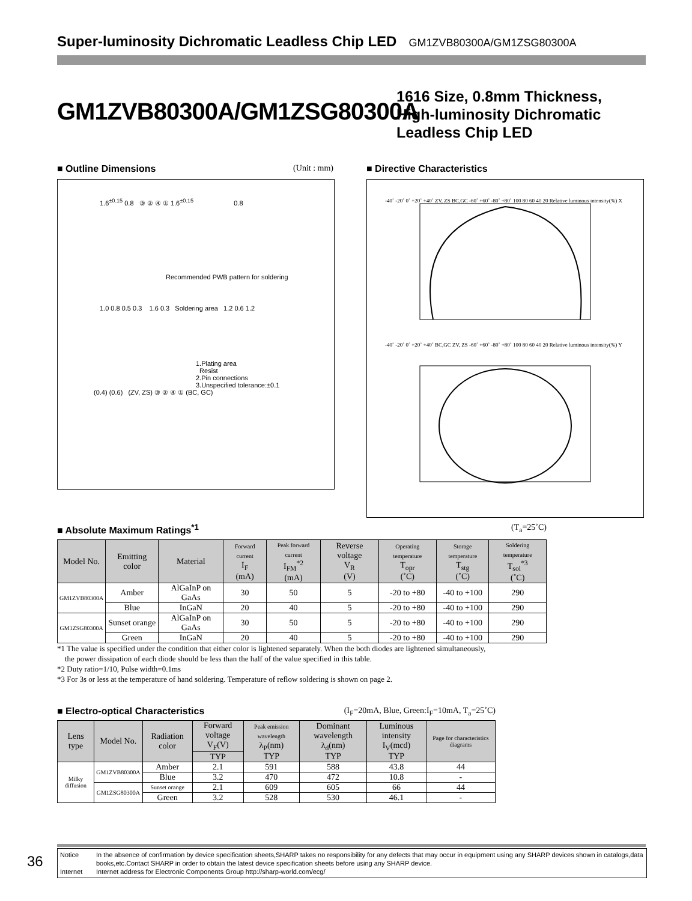Super-luminosity Dichromatic Leadless Chip LED GM1ZVB80300A/GM1ZSG80300A
GM1ZVB80300A/GM1ZSG80300A
1616 Size, 0.8mm Thickness,
High-luminosity Dichromatic
Leadless Chip LED
■ Outline Dimensions (Unit : mm)
1.6<sup>±0.15</sup> 0.8 ③ ② ④ ① 1.6<sup>±0.15</sup> 0.8
Recommended PWB pattern for soldering
1.0 0.8 0.5 0.3 1.6 0.3 Soldering area 1.2 0.6 1.2
1.Plating area
Resist
2.Pin connections
3.Unspecified tolerance:±0.1
(0.4) (0.6) (ZV, ZS) ③ ② ④ ① (BC, GC)
■ Directive Characteristics
-40˚ -20˚ 0˚ +20˚ +40˚ ZV, ZS BC,GC -60˚ +60˚ -80˚ +80˚ 100 80 60 40 20 Relative luminous intensity(%) X
-40˚ -20˚ 0˚ +20˚ +40˚ BC,GC ZV, ZS -60˚ +60˚ -80˚ +80˚ 100 80 60 40 20 Relative luminous intensity(%) Y
■ Absolute Maximum Ratings<sup>*1</sup> (T<sub>a</sub>=25˚C)
| Model No. | Emitting color | Material | Forward current I<sub>F</sub> (mA) | Peak forward current I<sub>FM</sub><sup>*2</sup> (mA) | Reverse voltage V<sub>R</sub> (V) | Operating temperature T<sub>opr</sub> (˚C) | Storage temperature T<sub>stg</sub> (˚C) | Soldering temperature T<sub>sol</sub><sup>*3</sup> (˚C) |
| --- | --- | --- | --- | --- | --- | --- | --- | --- |
| GM1ZVB80300A | Amber | AlGaInP on GaAs | 30 | 50 | 5 | -20 to +80 | -40 to +100 | 290 |
| | Blue | InGaN | 20 | 40 | 5 | -20 to +80 | -40 to +100 | 290 |
| GM1ZSG80300A | Sunset orange | AlGaInP on GaAs | 30 | 50 | 5 | -20 to +80 | -40 to +100 | 290 |
| | Green | InGaN | 20 | 40 | 5 | -20 to +80 | -40 to +100 | 290 |
*1 The value is specified under the condition that either color is lightened separately. When the both diodes are lightened simultaneously,
the power dissipation of each diode should be less than the half of the value specified in this table.
*2 Duty ratio=1/10, Pulse width=0.1ms
*3 For 3s or less at the temperature of hand soldering. Temperature of reflow soldering is shown on page 2.
■ Electro-optical Characteristics (I<sub>F</sub>=20mA, Blue, Green:I<sub>F</sub>=10mA, T<sub>a</sub>=25˚C)
| Lens type | Model No. | Radiation color | Forward voltage V<sub>F</sub>(V) | Peak emission wavelength λ<sub>P</sub>(nm) TYP | Dominant wavelength λ<sub>d</sub>(nm) TYP | Luminous intensity I<sub>V</sub>(mcd) TYP | Page for characteristics diagrams |
| --- | --- | --- | --- | --- | --- | --- | --- |
| | | | TYP | | | | |
| Milky diffusion | GM1ZVB80300A | Amber | 2.1 | 591 | 588 | 43.8 | 44 |
| | | Blue | 3.2 | 470 | 472 | 10.8 | - |
| | GM1ZSG80300A | Sunset orange | 2.1 | 609 | 605 | 66 | 44 |
| | | Green | 3.2 | 528 | 530 | 46.1 | - |
36
Notice In the absence of confirmation by device specification sheets,SHARP takes no responsibility for any defects that may occur in equipment using any SHARP devices shown in catalogs,data books,etc.Contact SHARP in order to obtain the latest device specification sheets before using any SHARP device.
Internet Internet address for Electronic Components Group http://sharp-world.com/ecg/